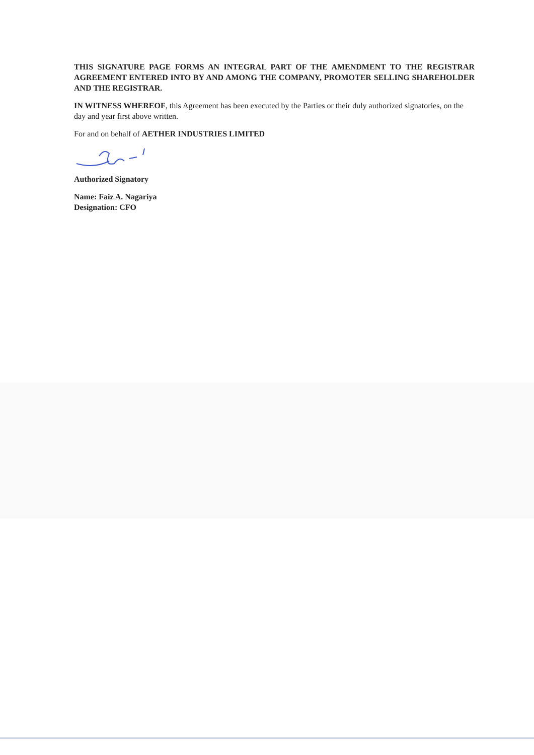THIS SIGNATURE PAGE FORMS AN INTEGRAL PART OF THE AMENDMENT TO THE REGISTRAR AGREEMENT ENTERED INTO BY AND AMONG THE COMPANY, PROMOTER SELLING SHAREHOLDER AND THE REGISTRAR.
IN WITNESS WHEREOF, this Agreement has been executed by the Parties or their duly authorized signatories, on the day and year first above written.
For and on behalf of AETHER INDUSTRIES LIMITED
Authorized Signatory
Name: Faiz A. Nagariya
Designation: CFO